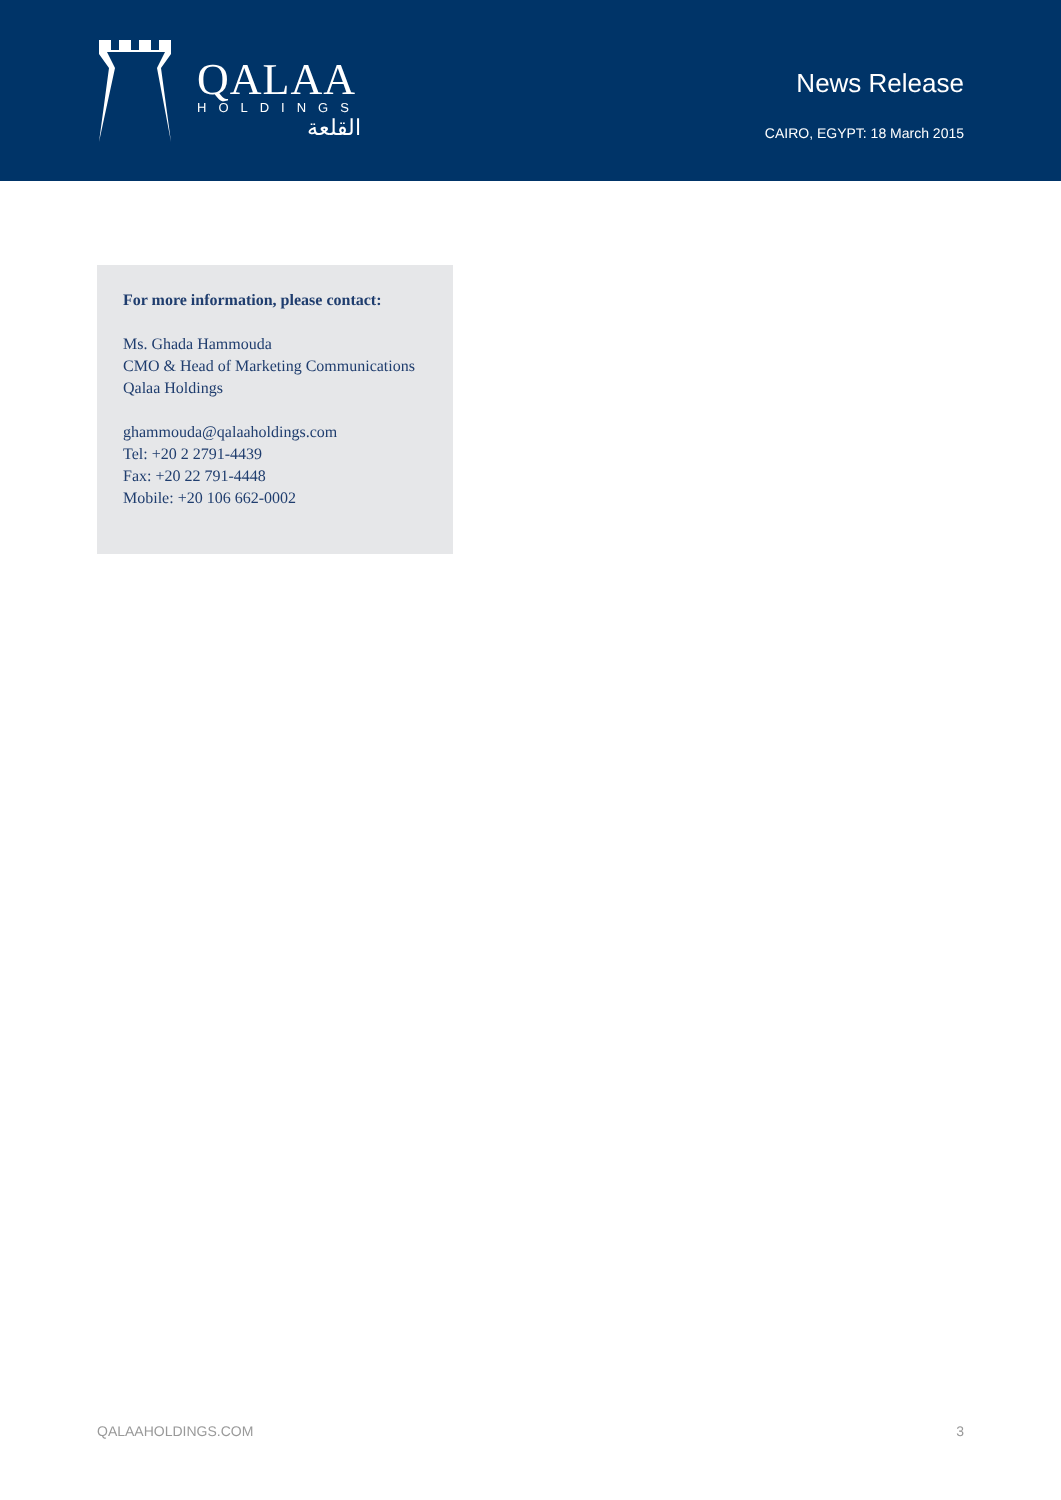QALAA
HOLDINGS
القلعة
News Release
CAIRO, EGYPT: 18 March 2015
For more information, please contact:
Ms. Ghada Hammouda
CMO & Head of Marketing Communications
Qalaa Holdings
ghammouda@qalaaholdings.com
Tel: +20 2 2791-4439
Fax: +20 22 791-4448
Mobile: +20 106 662-0002
QALAAHOLDINGS.COM 3